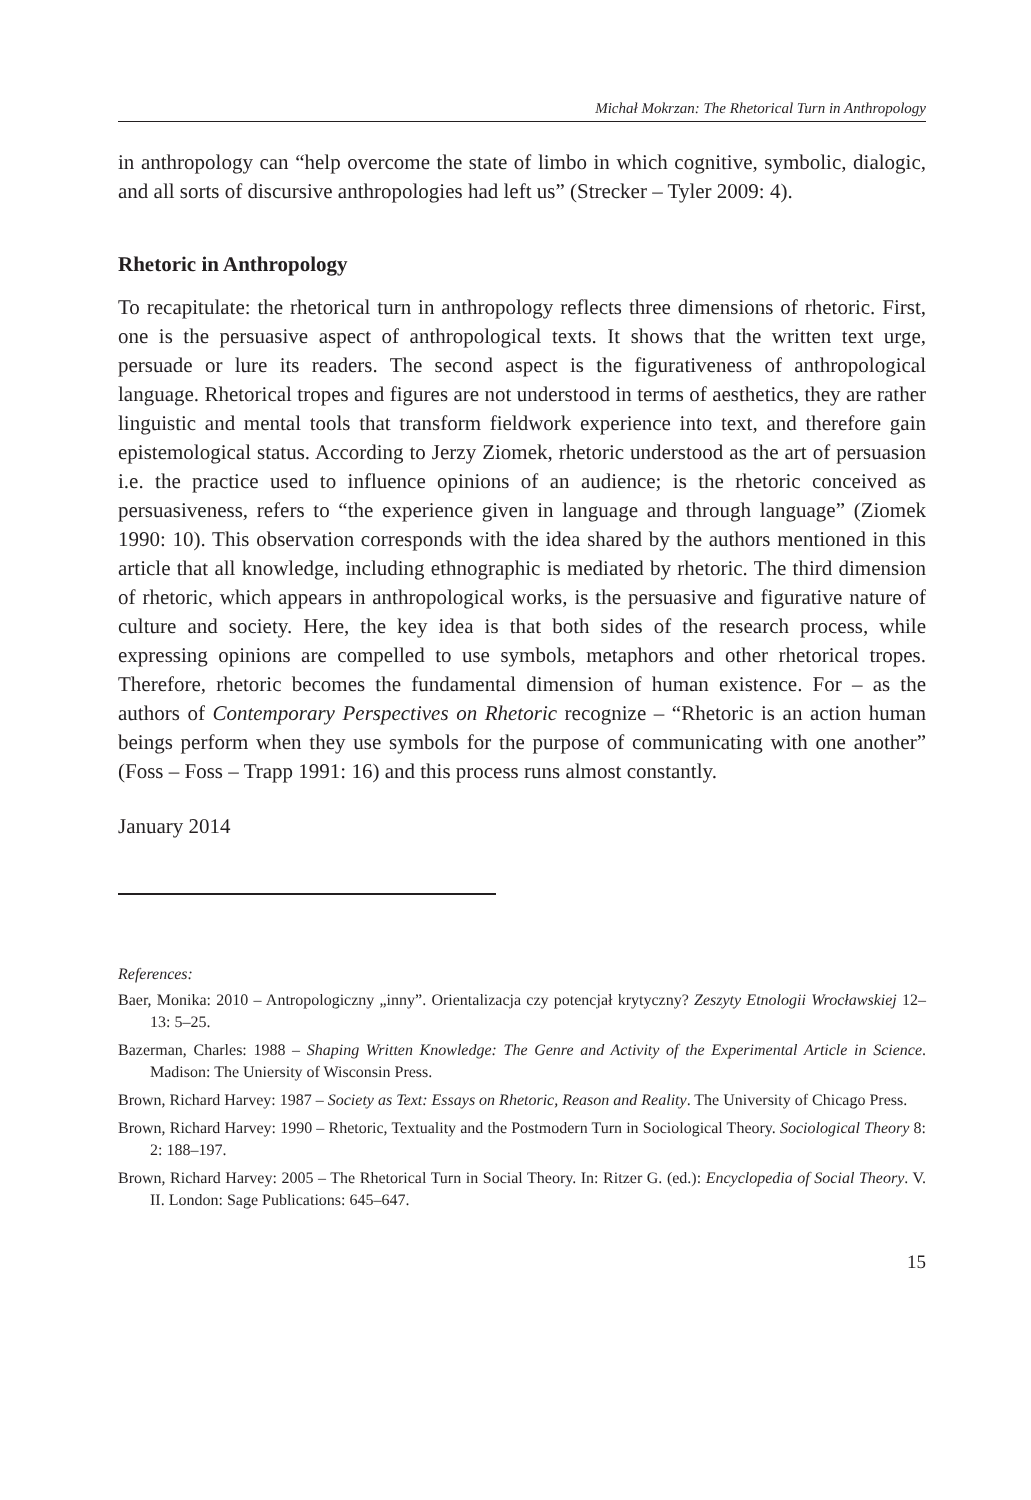Michał Mokrzan: The Rhetorical Turn in Anthropology
in anthropology can “help overcome the state of limbo in which cognitive, symbolic, dialogic, and all sorts of discursive anthropologies had left us” (Strecker – Tyler 2009: 4).
Rhetoric in Anthropology
To recapitulate: the rhetorical turn in anthropology reflects three dimensions of rhetoric. First, one is the persuasive aspect of anthropological texts. It shows that the written text urge, persuade or lure its readers. The second aspect is the figurativeness of anthropological language. Rhetorical tropes and figures are not understood in terms of aesthetics, they are rather linguistic and mental tools that transform fieldwork experience into text, and therefore gain epistemological status. According to Jerzy Ziomek, rhetoric understood as the art of persuasion i.e. the practice used to influence opinions of an audience; is the rhetoric conceived as persuasiveness, refers to “the experience given in language and through language” (Ziomek 1990: 10). This observation corresponds with the idea shared by the authors mentioned in this article that all knowledge, including ethnographic is mediated by rhetoric. The third dimension of rhetoric, which appears in anthropological works, is the persuasive and figurative nature of culture and society. Here, the key idea is that both sides of the research process, while expressing opinions are compelled to use symbols, metaphors and other rhetorical tropes. Therefore, rhetoric becomes the fundamental dimension of human existence. For – as the authors of Contemporary Perspectives on Rhetoric recognize – “Rhetoric is an action human beings perform when they use symbols for the purpose of communicating with one another” (Foss – Foss – Trapp 1991: 16) and this process runs almost constantly.
January 2014
References:
Baer, Monika: 2010 – Antropologiczny „inny”. Orientalizacja czy potencjał krytyczny? Zeszyty Etnologii Wrocławskiej 12–13: 5–25.
Bazerman, Charles: 1988 – Shaping Written Knowledge: The Genre and Activity of the Experimental Article in Science. Madison: The Uniersity of Wisconsin Press.
Brown, Richard Harvey: 1987 – Society as Text: Essays on Rhetoric, Reason and Reality. The University of Chicago Press.
Brown, Richard Harvey: 1990 – Rhetoric, Textuality and the Postmodern Turn in Sociological Theory. Sociological Theory 8: 2: 188–197.
Brown, Richard Harvey: 2005 – The Rhetorical Turn in Social Theory. In: Ritzer G. (ed.): Encyclopedia of Social Theory. V. II. London: Sage Publications: 645–647.
15